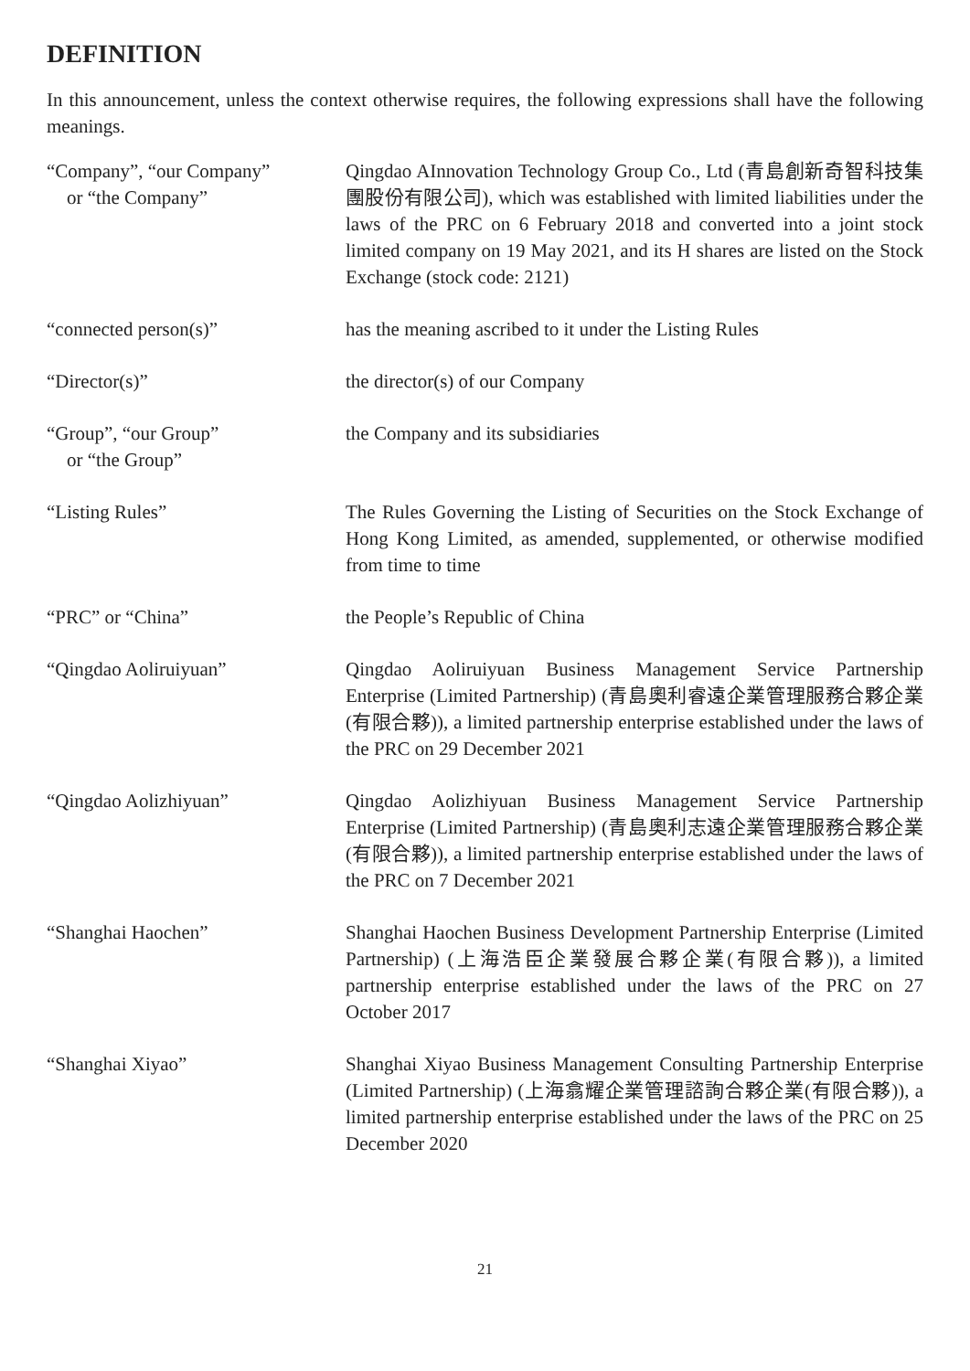DEFINITION
In this announcement, unless the context otherwise requires, the following expressions shall have the following meanings.
| “Company”, “our Company” or “the Company” | Qingdao AInnovation Technology Group Co., Ltd (青島創新奇智科技集團股份有限公司), which was established with limited liabilities under the laws of the PRC on 6 February 2018 and converted into a joint stock limited company on 19 May 2021, and its H shares are listed on the Stock Exchange (stock code: 2121) |
| “connected person(s)” | has the meaning ascribed to it under the Listing Rules |
| “Director(s)” | the director(s) of our Company |
| “Group”, “our Group” or “the Group” | the Company and its subsidiaries |
| “Listing Rules” | The Rules Governing the Listing of Securities on the Stock Exchange of Hong Kong Limited, as amended, supplemented, or otherwise modified from time to time |
| “PRC” or “China” | the People’s Republic of China |
| “Qingdao Aoliruiyuan” | Qingdao Aoliruiyuan Business Management Service Partnership Enterprise (Limited Partnership) (青島奧利睿遠企業管理服務合夥企業(有限合夥)), a limited partnership enterprise established under the laws of the PRC on 29 December 2021 |
| “Qingdao Aolizhiyuan” | Qingdao Aolizhiyuan Business Management Service Partnership Enterprise (Limited Partnership) (青島奧利志遠企業管理服務合夥企業(有限合夥)), a limited partnership enterprise established under the laws of the PRC on 7 December 2021 |
| “Shanghai Haochen” | Shanghai Haochen Business Development Partnership Enterprise (Limited Partnership) (上海浩臣企業發展合夥企業(有限合夥)), a limited partnership enterprise established under the laws of the PRC on 27 October 2017 |
| “Shanghai Xiyao” | Shanghai Xiyao Business Management Consulting Partnership Enterprise (Limited Partnership) (上海翕耀企業管理諮詢合夥企業(有限合夥)), a limited partnership enterprise established under the laws of the PRC on 25 December 2020 |
21